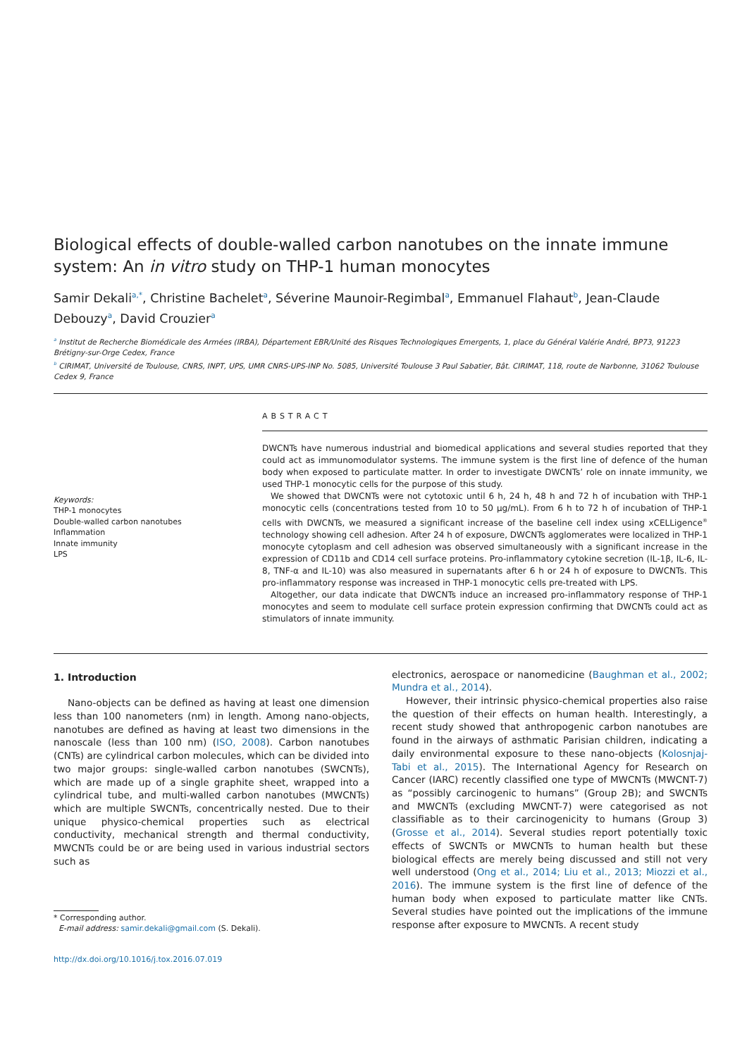Biological effects of double-walled carbon nanotubes on the innate immune system: An in vitro study on THP-1 human monocytes
Samir Dekali<sup>a,*</sup>, Christine Bachelet<sup>a</sup>, Séverine Maunoir-Regimbal<sup>a</sup>, Emmanuel Flahaut<sup>b</sup>, Jean-Claude Debouzy<sup>a</sup>, David Crouzier<sup>a</sup>
<sup>a</sup> Institut de Recherche Biomédicale des Armées (IRBA), Département EBR/Unité des Risques Technologiques Emergents, 1, place du Général Valérie André, BP73, 91223 Brétigny-sur-Orge Cedex, France
<sup>b</sup> CIRIMAT, Université de Toulouse, CNRS, INPT, UPS, UMR CNRS-UPS-INP No. 5085, Université Toulouse 3 Paul Sabatier, Bât. CIRIMAT, 118, route de Narbonne, 31062 Toulouse Cedex 9, France
Keywords:
THP-1 monocytes
Double-walled carbon nanotubes
Inflammation
Innate immunity
LPS
ABSTRACT
DWCNTs have numerous industrial and biomedical applications and several studies reported that they could act as immunomodulator systems. The immune system is the first line of defence of the human body when exposed to particulate matter. In order to investigate DWCNTs’ role on innate immunity, we used THP-1 monocytic cells for the purpose of this study.
We showed that DWCNTs were not cytotoxic until 6 h, 24 h, 48 h and 72 h of incubation with THP-1 monocytic cells (concentrations tested from 10 to 50 µg/mL). From 6 h to 72 h of incubation of THP-1 cells with DWCNTs, we measured a significant increase of the baseline cell index using xCELLigence<sup>®</sup> technology showing cell adhesion. After 24 h of exposure, DWCNTs agglomerates were localized in THP-1 monocyte cytoplasm and cell adhesion was observed simultaneously with a significant increase in the expression of CD11b and CD14 cell surface proteins. Pro-inflammatory cytokine secretion (IL-1β, IL-6, IL-8, TNF-α and IL-10) was also measured in supernatants after 6 h or 24 h of exposure to DWCNTs. This pro-inflammatory response was increased in THP-1 monocytic cells pre-treated with LPS.
Altogether, our data indicate that DWCNTs induce an increased pro-inflammatory response of THP-1 monocytes and seem to modulate cell surface protein expression confirming that DWCNTs could act as stimulators of innate immunity.
1. Introduction
Nano-objects can be defined as having at least one dimension less than 100 nanometers (nm) in length. Among nano-objects, nanotubes are defined as having at least two dimensions in the nanoscale (less than 100 nm) (ISO, 2008). Carbon nanotubes (CNTs) are cylindrical carbon molecules, which can be divided into two major groups: single-walled carbon nanotubes (SWCNTs), which are made up of a single graphite sheet, wrapped into a cylindrical tube, and multi-walled carbon nanotubes (MWCNTs) which are multiple SWCNTs, concentrically nested. Due to their unique physico-chemical properties such as electrical conductivity, mechanical strength and thermal conductivity, MWCNTs could be or are being used in various industrial sectors such as
* Corresponding author.
E-mail address: samir.dekali@gmail.com (S. Dekali).
http://dx.doi.org/10.1016/j.tox.2016.07.019
electronics, aerospace or nanomedicine (Baughman et al., 2002; Mundra et al., 2014).
However, their intrinsic physico-chemical properties also raise the question of their effects on human health. Interestingly, a recent study showed that anthropogenic carbon nanotubes are found in the airways of asthmatic Parisian children, indicating a daily environmental exposure to these nano-objects (Kolosnjaj-Tabi et al., 2015). The International Agency for Research on Cancer (IARC) recently classified one type of MWCNTs (MWCNT-7) as “possibly carcinogenic to humans” (Group 2B); and SWCNTs and MWCNTs (excluding MWCNT-7) were categorised as not classifiable as to their carcinogenicity to humans (Group 3) (Grosse et al., 2014). Several studies report potentially toxic effects of SWCNTs or MWCNTs to human health but these biological effects are merely being discussed and still not very well understood (Ong et al., 2014; Liu et al., 2013; Miozzi et al., 2016). The immune system is the first line of defence of the human body when exposed to particulate matter like CNTs. Several studies have pointed out the implications of the immune response after exposure to MWCNTs. A recent study